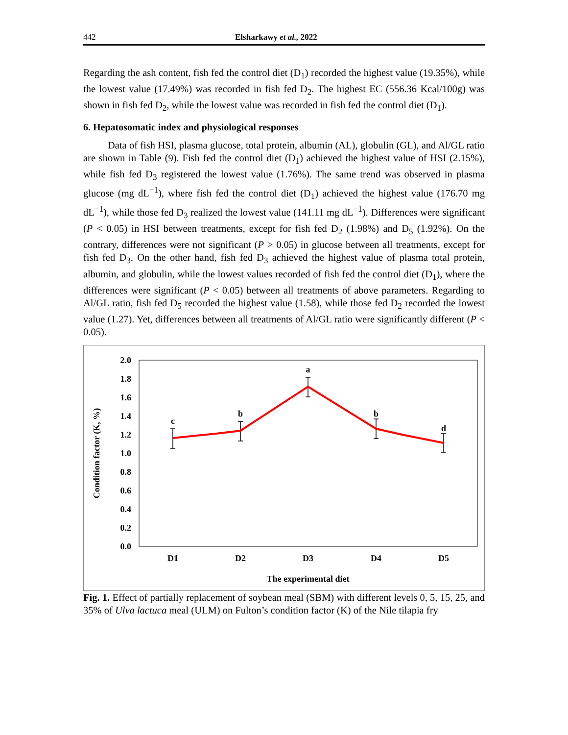442 Elsharkawy et al., 2022
Regarding the ash content, fish fed the control diet (D<sub>1</sub>) recorded the highest value (19.35%), while the lowest value (17.49%) was recorded in fish fed D<sub>2</sub>. The highest EC (556.36 Kcal/100g) was shown in fish fed D<sub>2</sub>, while the lowest value was recorded in fish fed the control diet (D<sub>1</sub>).
6. Hepatosomatic index and physiological responses
Data of fish HSI, plasma glucose, total protein, albumin (AL), globulin (GL), and Al/GL ratio are shown in Table (9). Fish fed the control diet (D<sub>1</sub>) achieved the highest value of HSI (2.15%), while fish fed D<sub>3</sub> registered the lowest value (1.76%). The same trend was observed in plasma glucose (mg dL<sup>−1</sup>), where fish fed the control diet (D<sub>1</sub>) achieved the highest value (176.70 mg dL<sup>−1</sup>), while those fed D<sub>3</sub> realized the lowest value (141.11 mg dL<sup>−1</sup>). Differences were significant (P < 0.05) in HSI between treatments, except for fish fed D<sub>2</sub> (1.98%) and D<sub>5</sub> (1.92%). On the contrary, differences were not significant (P > 0.05) in glucose between all treatments, except for fish fed D<sub>3</sub>. On the other hand, fish fed D<sub>3</sub> achieved the highest value of plasma total protein, albumin, and globulin, while the lowest values recorded of fish fed the control diet (D<sub>1</sub>), where the differences were significant (P < 0.05) between all treatments of above parameters. Regarding to Al/GL ratio, fish fed D<sub>5</sub> recorded the highest value (1.58), while those fed D<sub>2</sub> recorded the lowest value (1.27). Yet, differences between all treatments of Al/GL ratio were significantly different (P < 0.05).
2.0
1.8
1.6
1.4
1.2
1.0
0.8
0.6
0.4
0.2
0.0
Condition factor (K, %)
D1
D2
D3
D4
D5
The experimental diet
c
b
a
b
d
Fig. 1. Effect of partially replacement of soybean meal (SBM) with different levels 0, 5, 15, 25, and 35% of Ulva lactuca meal (ULM) on Fulton’s condition factor (K) of the Nile tilapia fry